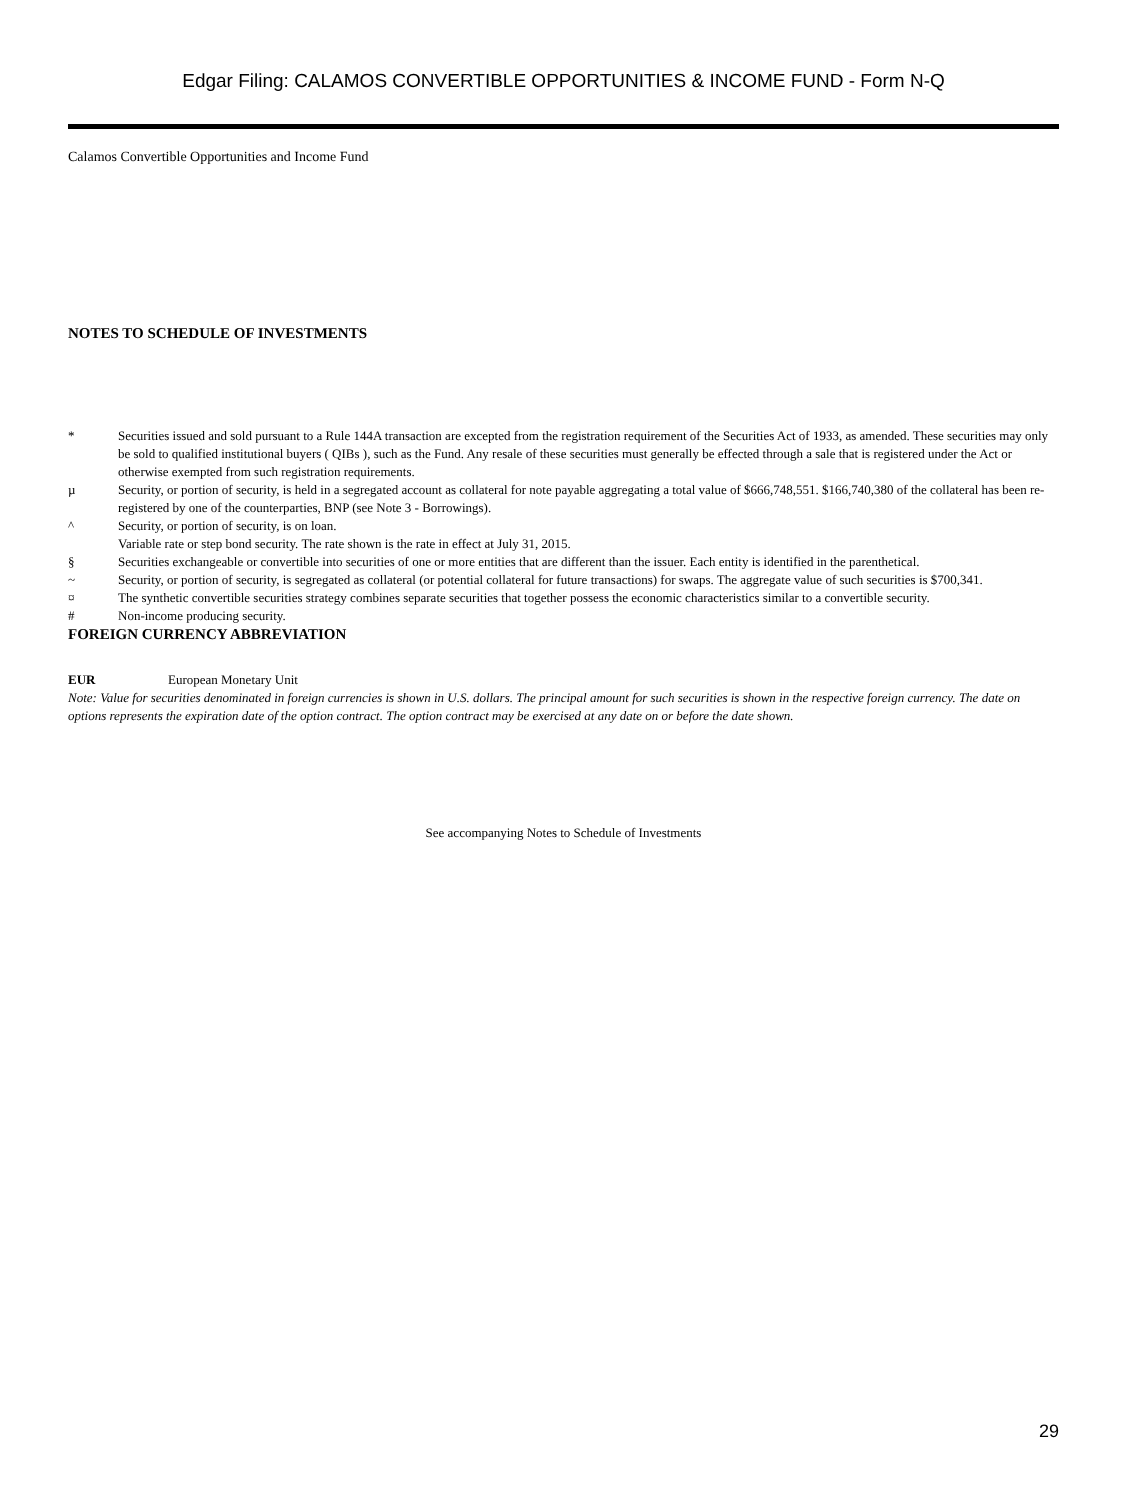Edgar Filing: CALAMOS CONVERTIBLE OPPORTUNITIES & INCOME FUND - Form N-Q
Calamos Convertible Opportunities and Income Fund
NOTES TO SCHEDULE OF INVESTMENTS
| * | Securities issued and sold pursuant to a Rule 144A transaction are excepted from the registration requirement of the Securities Act of 1933, as amended. These securities may only be sold to qualified institutional buyers ( QIBs ), such as the Fund. Any resale of these securities must generally be effected through a sale that is registered under the Act or otherwise exempted from such registration requirements. |
| µ | Security, or portion of security, is held in a segregated account as collateral for note payable aggregating a total value of $666,748,551. $166,740,380 of the collateral has been re-registered by one of the counterparties, BNP (see Note 3 - Borrowings). |
| ^ | Security, or portion of security, is on loan. |
| | Variable rate or step bond security. The rate shown is the rate in effect at July 31, 2015. |
| § | Securities exchangeable or convertible into securities of one or more entities that are different than the issuer. Each entity is identified in the parenthetical. |
| ~ | Security, or portion of security, is segregated as collateral (or potential collateral for future transactions) for swaps. The aggregate value of such securities is $700,341. |
| ¤ | The synthetic convertible securities strategy combines separate securities that together possess the economic characteristics similar to a convertible security. |
| # | Non-income producing security. |
FOREIGN CURRENCY ABBREVIATION
| EUR | European Monetary Unit |
Note: Value for securities denominated in foreign currencies is shown in U.S. dollars. The principal amount for such securities is shown in the respective foreign currency. The date on options represents the expiration date of the option contract. The option contract may be exercised at any date on or before the date shown.
See accompanying Notes to Schedule of Investments
29